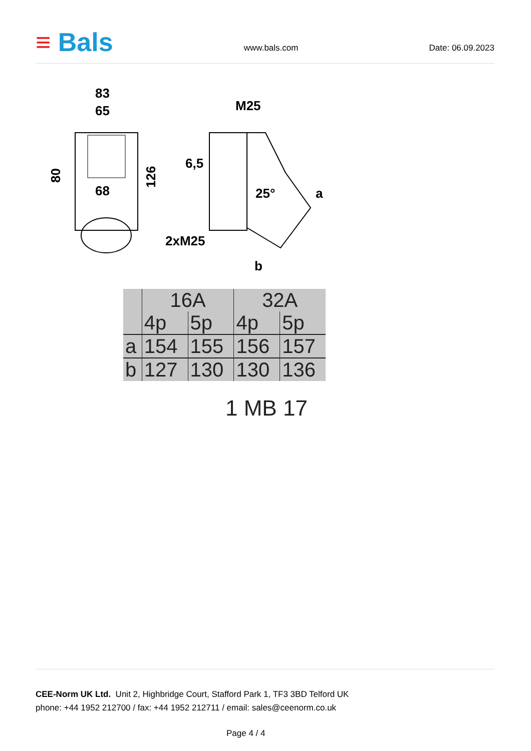≡ Bals
www.bals.com
Date: 06.09.2023
83
65
68
80
126
M25
2xM25
25°
b
a
6,5
| | 16A | | 32A | |
| | 4p | 5p | 4p | 5p |
| a | 154 | 155 | 156 | 157 |
| b | 127 | 130 | 130 | 136 |
1 MB 17
CEE-Norm UK Ltd. Unit 2, Highbridge Court, Stafford Park 1, TF3 3BD Telford UK
phone: +44 1952 212700 / fax: +44 1952 212711 / email: sales@ceenorm.co.uk
Page 4 / 4